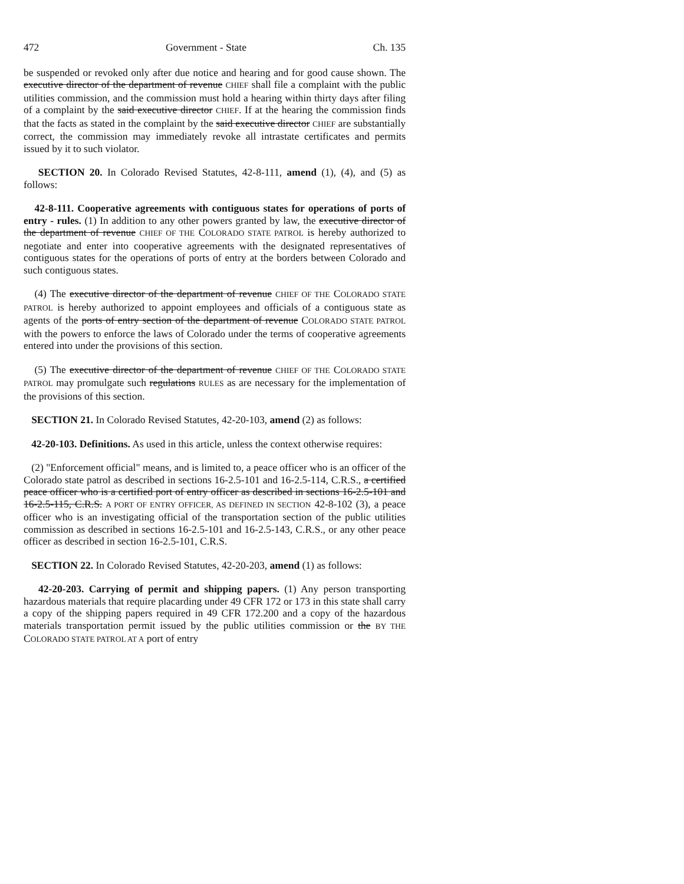472 Government - State Ch. 135
be suspended or revoked only after due notice and hearing and for good cause shown. The executive director of the department of revenue CHIEF shall file a complaint with the public utilities commission, and the commission must hold a hearing within thirty days after filing of a complaint by the said executive director CHIEF. If at the hearing the commission finds that the facts as stated in the complaint by the said executive director CHIEF are substantially correct, the commission may immediately revoke all intrastate certificates and permits issued by it to such violator.
SECTION 20. In Colorado Revised Statutes, 42-8-111, amend (1), (4), and (5) as follows:
42-8-111. Cooperative agreements with contiguous states for operations of ports of entry - rules. (1) In addition to any other powers granted by law, the executive director of the department of revenue CHIEF OF THE COLORADO STATE PATROL is hereby authorized to negotiate and enter into cooperative agreements with the designated representatives of contiguous states for the operations of ports of entry at the borders between Colorado and such contiguous states.
(4) The executive director of the department of revenue CHIEF OF THE COLORADO STATE PATROL is hereby authorized to appoint employees and officials of a contiguous state as agents of the ports of entry section of the department of revenue COLORADO STATE PATROL with the powers to enforce the laws of Colorado under the terms of cooperative agreements entered into under the provisions of this section.
(5) The executive director of the department of revenue CHIEF OF THE COLORADO STATE PATROL may promulgate such regulations RULES as are necessary for the implementation of the provisions of this section.
SECTION 21. In Colorado Revised Statutes, 42-20-103, amend (2) as follows:
42-20-103. Definitions. As used in this article, unless the context otherwise requires:
(2) "Enforcement official" means, and is limited to, a peace officer who is an officer of the Colorado state patrol as described in sections 16-2.5-101 and 16-2.5-114, C.R.S., a certified peace officer who is a certified port of entry officer as described in sections 16-2.5-101 and 16-2.5-115, C.R.S. A PORT OF ENTRY OFFICER, AS DEFINED IN SECTION 42-8-102 (3), a peace officer who is an investigating official of the transportation section of the public utilities commission as described in sections 16-2.5-101 and 16-2.5-143, C.R.S., or any other peace officer as described in section 16-2.5-101, C.R.S.
SECTION 22. In Colorado Revised Statutes, 42-20-203, amend (1) as follows:
42-20-203. Carrying of permit and shipping papers. (1) Any person transporting hazardous materials that require placarding under 49 CFR 172 or 173 in this state shall carry a copy of the shipping papers required in 49 CFR 172.200 and a copy of the hazardous materials transportation permit issued by the public utilities commission or the BY THE COLORADO STATE PATROL AT A port of entry